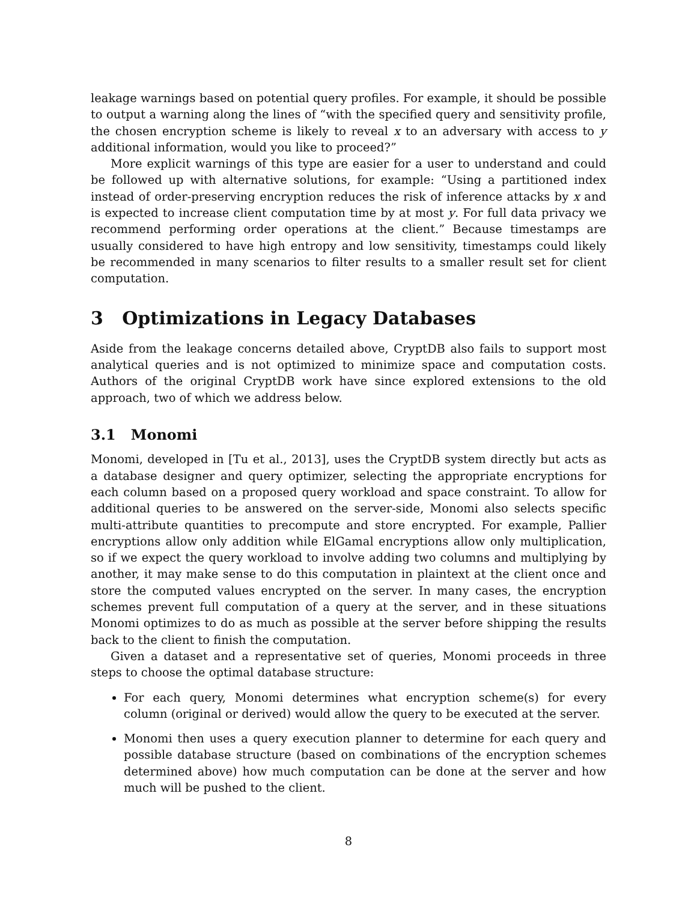leakage warnings based on potential query profiles. For example, it should be possible to output a warning along the lines of “with the specified query and sensitivity profile, the chosen encryption scheme is likely to reveal x to an adversary with access to y additional information, would you like to proceed?”
More explicit warnings of this type are easier for a user to understand and could be followed up with alternative solutions, for example: “Using a partitioned index instead of order-preserving encryption reduces the risk of inference attacks by x and is expected to increase client computation time by at most y. For full data privacy we recommend performing order operations at the client.” Because timestamps are usually considered to have high entropy and low sensitivity, timestamps could likely be recommended in many scenarios to filter results to a smaller result set for client computation.
3 Optimizations in Legacy Databases
Aside from the leakage concerns detailed above, CryptDB also fails to support most analytical queries and is not optimized to minimize space and computation costs. Authors of the original CryptDB work have since explored extensions to the old approach, two of which we address below.
3.1 Monomi
Monomi, developed in [Tu et al., 2013], uses the CryptDB system directly but acts as a database designer and query optimizer, selecting the appropriate encryptions for each column based on a proposed query workload and space constraint. To allow for additional queries to be answered on the server-side, Monomi also selects specific multi-attribute quantities to precompute and store encrypted. For example, Pallier encryptions allow only addition while ElGamal encryptions allow only multiplication, so if we expect the query workload to involve adding two columns and multiplying by another, it may make sense to do this computation in plaintext at the client once and store the computed values encrypted on the server. In many cases, the encryption schemes prevent full computation of a query at the server, and in these situations Monomi optimizes to do as much as possible at the server before shipping the results back to the client to finish the computation.
Given a dataset and a representative set of queries, Monomi proceeds in three steps to choose the optimal database structure:
For each query, Monomi determines what encryption scheme(s) for every column (original or derived) would allow the query to be executed at the server.
Monomi then uses a query execution planner to determine for each query and possible database structure (based on combinations of the encryption schemes determined above) how much computation can be done at the server and how much will be pushed to the client.
8